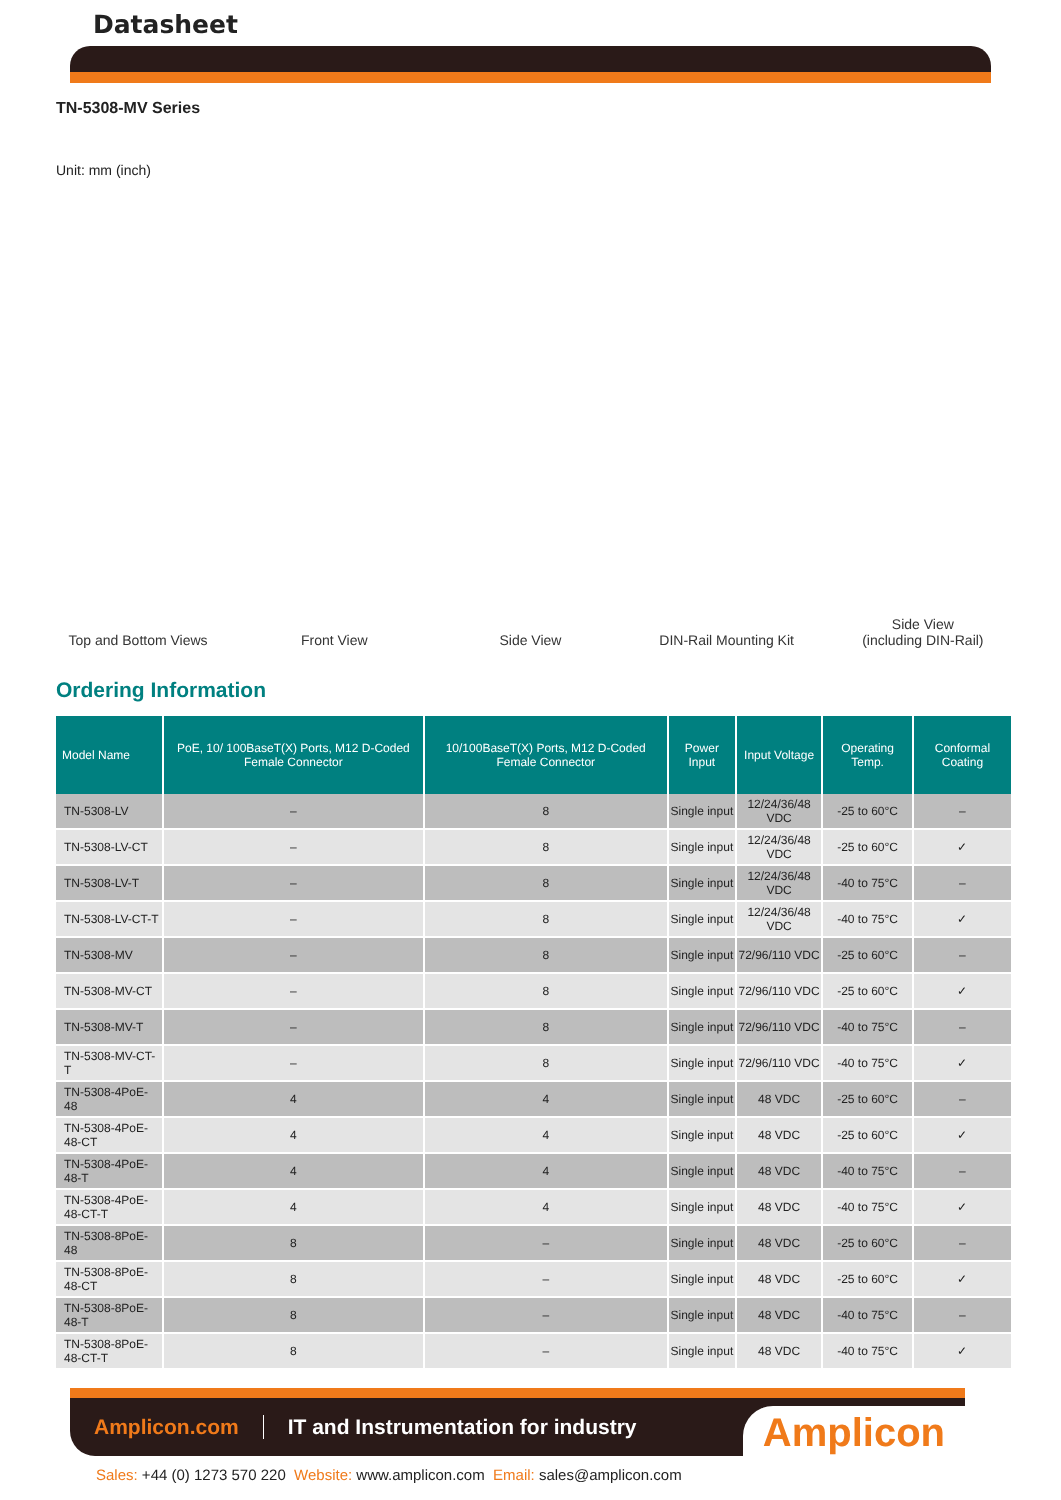Datasheet
TN-5308-MV Series
Unit: mm (inch)
Top and Bottom Views
Front View
Side View
DIN-Rail Mounting Kit
Side View
(including DIN-Rail)
Ordering Information
| Model Name | PoE, 10/ 100BaseT(X) Ports, M12 D-Coded Female Connector | 10/100BaseT(X) Ports, M12 D-Coded Female Connector | Power Input | Input Voltage | Operating Temp. | Conformal Coating |
| --- | --- | --- | --- | --- | --- | --- |
| TN-5308-LV | – | 8 | Single input | 12/24/36/48 VDC | -25 to 60°C | – |
| TN-5308-LV-CT | – | 8 | Single input | 12/24/36/48 VDC | -25 to 60°C | ✓ |
| TN-5308-LV-T | – | 8 | Single input | 12/24/36/48 VDC | -40 to 75°C | – |
| TN-5308-LV-CT-T | – | 8 | Single input | 12/24/36/48 VDC | -40 to 75°C | ✓ |
| TN-5308-MV | – | 8 | Single input | 72/96/110 VDC | -25 to 60°C | – |
| TN-5308-MV-CT | – | 8 | Single input | 72/96/110 VDC | -25 to 60°C | ✓ |
| TN-5308-MV-T | – | 8 | Single input | 72/96/110 VDC | -40 to 75°C | – |
| TN-5308-MV-CT-T | – | 8 | Single input | 72/96/110 VDC | -40 to 75°C | ✓ |
| TN-5308-4PoE-48 | 4 | 4 | Single input | 48 VDC | -25 to 60°C | – |
| TN-5308-4PoE-48-CT | 4 | 4 | Single input | 48 VDC | -25 to 60°C | ✓ |
| TN-5308-4PoE-48-T | 4 | 4 | Single input | 48 VDC | -40 to 75°C | – |
| TN-5308-4PoE-48-CT-T | 4 | 4 | Single input | 48 VDC | -40 to 75°C | ✓ |
| TN-5308-8PoE-48 | 8 | – | Single input | 48 VDC | -25 to 60°C | – |
| TN-5308-8PoE-48-CT | 8 | – | Single input | 48 VDC | -25 to 60°C | ✓ |
| TN-5308-8PoE-48-T | 8 | – | Single input | 48 VDC | -40 to 75°C | – |
| TN-5308-8PoE-48-CT-T | 8 | – | Single input | 48 VDC | -40 to 75°C | ✓ |
Amplicon.com IT and Instrumentation for industry
Amplicon
Sales: +44 (0) 1273 570 220 Website: www.amplicon.com Email: sales@amplicon.com